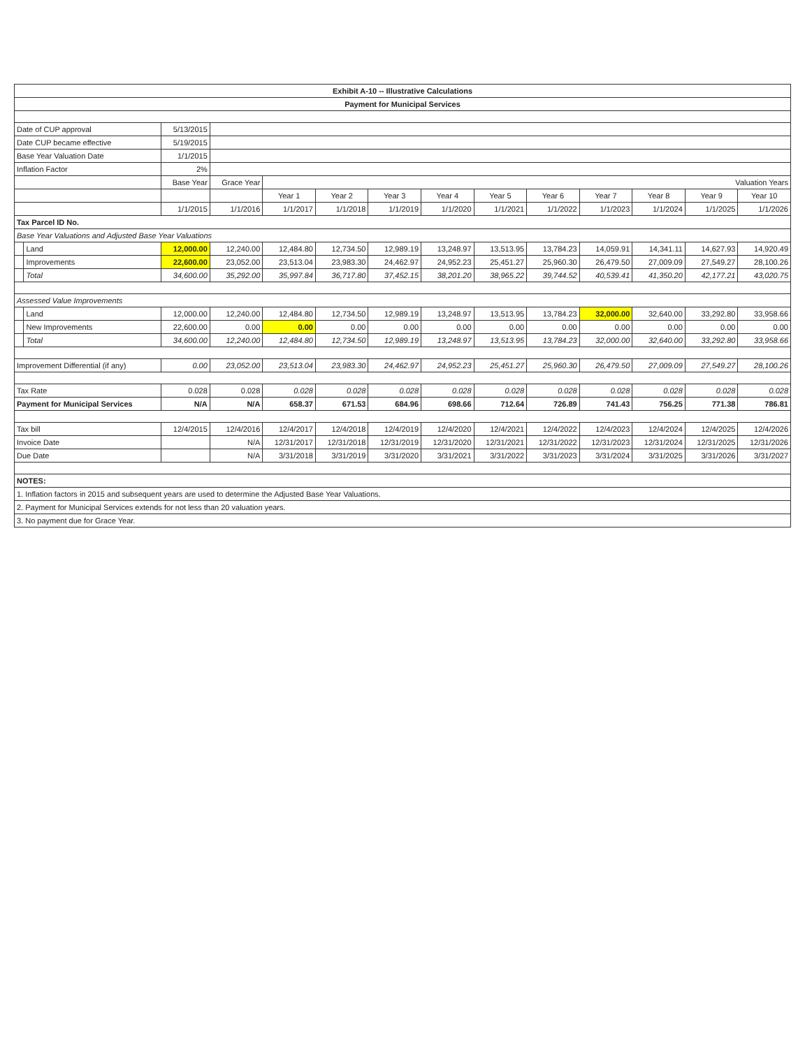| Exhibit A-10 -- Illustrative Calculations | | | | | | | | | | | | | |
| --- | --- | --- | --- | --- | --- | --- | --- | --- | --- | --- | --- | --- | --- |
| Payment for Municipal Services | | | | | | | | | | | | | |
| Date of CUP approval | | 5/13/2015 | | | | | | | | | | | |
| Date CUP became effective | | 5/19/2015 | | | | | | | | | | | |
| Base Year Valuation Date | | 1/1/2015 | | | | | | | | | | | |
| Inflation Factor | | 2% | | | | | | | | | | | |
| | | Base Year | Grace Year | Valuation Years | | | | | | | | | |
| | | | | Year 1 | Year 2 | Year 3 | Year 4 | Year 5 | Year 6 | Year 7 | Year 8 | Year 9 | Year 10 |
| | | 1/1/2015 | 1/1/2016 | 1/1/2017 | 1/1/2018 | 1/1/2019 | 1/1/2020 | 1/1/2021 | 1/1/2022 | 1/1/2023 | 1/1/2024 | 1/1/2025 | 1/1/2026 |
| Tax Parcel ID No. | | | | | | | | | | | | | |
| Base Year Valuations and Adjusted Base Year Valuations | | | | | | | | | | | | | |
| | Land | 12,000.00 | 12,240.00 | 12,484.80 | 12,734.50 | 12,989.19 | 13,248.97 | 13,513.95 | 13,784.23 | 14,059.91 | 14,341.11 | 14,627.93 | 14,920.49 |
| | Improvements | 22,600.00 | 23,052.00 | 23,513.04 | 23,983.30 | 24,462.97 | 24,952.23 | 25,451.27 | 25,960.30 | 26,479.50 | 27,009.09 | 27,549.27 | 28,100.26 |
| | Total | 34,600.00 | 35,292.00 | 35,997.84 | 36,717.80 | 37,452.15 | 38,201.20 | 38,965.22 | 39,744.52 | 40,539.41 | 41,350.20 | 42,177.21 | 43,020.75 |
| Assessed Value Improvements | | | | | | | | | | | | | |
| | Land | 12,000.00 | 12,240.00 | 12,484.80 | 12,734.50 | 12,989.19 | 13,248.97 | 13,513.95 | 13,784.23 | 32,000.00 | 32,640.00 | 33,292.80 | 33,958.66 |
| | New Improvements | 22,600.00 | 0.00 | 0.00 | 0.00 | 0.00 | 0.00 | 0.00 | 0.00 | 0.00 | 0.00 | 0.00 | 0.00 |
| | Total | 34,600.00 | 12,240.00 | 12,484.80 | 12,734.50 | 12,989.19 | 13,248.97 | 13,513.95 | 13,784.23 | 32,000.00 | 32,640.00 | 33,292.80 | 33,958.66 |
| Improvement Differential (if any) | | 0.00 | 23,052.00 | 23,513.04 | 23,983.30 | 24,462.97 | 24,952.23 | 25,451.27 | 25,960.30 | 26,479.50 | 27,009.09 | 27,549.27 | 28,100.26 |
| Tax Rate | | 0.028 | 0.028 | 0.028 | 0.028 | 0.028 | 0.028 | 0.028 | 0.028 | 0.028 | 0.028 | 0.028 | 0.028 |
| Payment for Municipal Services | | N/A | N/A | 658.37 | 671.53 | 684.96 | 698.66 | 712.64 | 726.89 | 741.43 | 756.25 | 771.38 | 786.81 |
| Tax bill | | 12/4/2015 | 12/4/2016 | 12/4/2017 | 12/4/2018 | 12/4/2019 | 12/4/2020 | 12/4/2021 | 12/4/2022 | 12/4/2023 | 12/4/2024 | 12/4/2025 | 12/4/2026 |
| Invoice Date | | | N/A | 12/31/2017 | 12/31/2018 | 12/31/2019 | 12/31/2020 | 12/31/2021 | 12/31/2022 | 12/31/2023 | 12/31/2024 | 12/31/2025 | 12/31/2026 |
| Due Date | | | N/A | 3/31/2018 | 3/31/2019 | 3/31/2020 | 3/31/2021 | 3/31/2022 | 3/31/2023 | 3/31/2024 | 3/31/2025 | 3/31/2026 | 3/31/2027 |
| NOTES: | | | | | | | | | | | | | |
| 1. Inflation factors in 2015 and subsequent years are used to determine the Adjusted Base Year Valuations. | | | | | | | | | | | | | |
| 2. Payment for Municipal Services extends for not less than 20 valuation years. | | | | | | | | | | | | | |
| 3. No payment due for Grace Year. | | | | | | | | | | | | | |